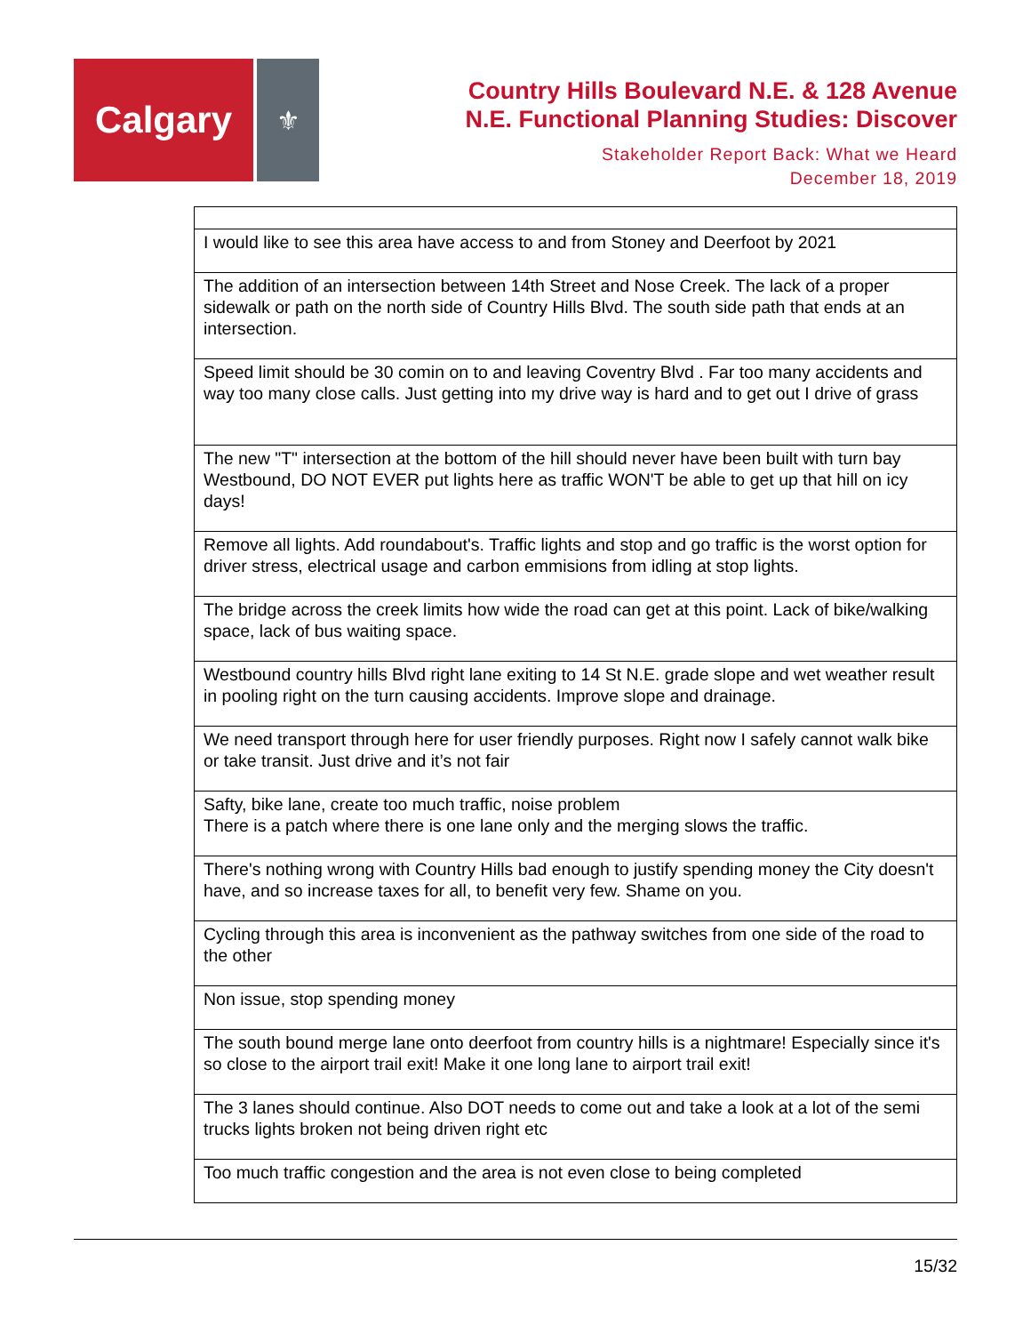Calgary
⚜
Country Hills Boulevard N.E. & 128 Avenue
N.E. Functional Planning Studies: Discover
Stakeholder Report Back: What we Heard
December 18, 2019
| I would like to see this area have access to and from Stoney and Deerfoot by 2021 |
| The addition of an intersection between 14th Street and Nose Creek. The lack of a proper sidewalk or path on the north side of Country Hills Blvd. The south side path that ends at an intersection. |
| Speed limit should be 30 comin on to and leaving Coventry Blvd . Far too many accidents and way too many close calls. Just getting into my drive way is hard and to get out I drive of grass |
| The new "T" intersection at the bottom of the hill should never have been built with turn bay Westbound, DO NOT EVER put lights here as traffic WON'T be able to get up that hill on icy days! |
| Remove all lights. Add roundabout's. Traffic lights and stop and go traffic is the worst option for driver stress, electrical usage and carbon emmisions from idling at stop lights. |
| The bridge across the creek limits how wide the road can get at this point. Lack of bike/walking space, lack of bus waiting space. |
| Westbound country hills Blvd right lane exiting to 14 St N.E. grade slope and wet weather result in pooling right on the turn causing accidents. Improve slope and drainage. |
| We need transport through here for user friendly purposes. Right now I safely cannot walk bike or take transit. Just drive and it’s not fair |
| Safty, bike lane, create too much traffic, noise problem There is a patch where there is one lane only and the merging slows the traffic. |
| There's nothing wrong with Country Hills bad enough to justify spending money the City doesn't have, and so increase taxes for all, to benefit very few. Shame on you. |
| Cycling through this area is inconvenient as the pathway switches from one side of the road to the other |
| Non issue, stop spending money |
| The south bound merge lane onto deerfoot from country hills is a nightmare! Especially since it's so close to the airport trail exit! Make it one long lane to airport trail exit! |
| The 3 lanes should continue. Also DOT needs to come out and take a look at a lot of the semi trucks lights broken not being driven right etc |
| Too much traffic congestion and the area is not even close to being completed |
15/32